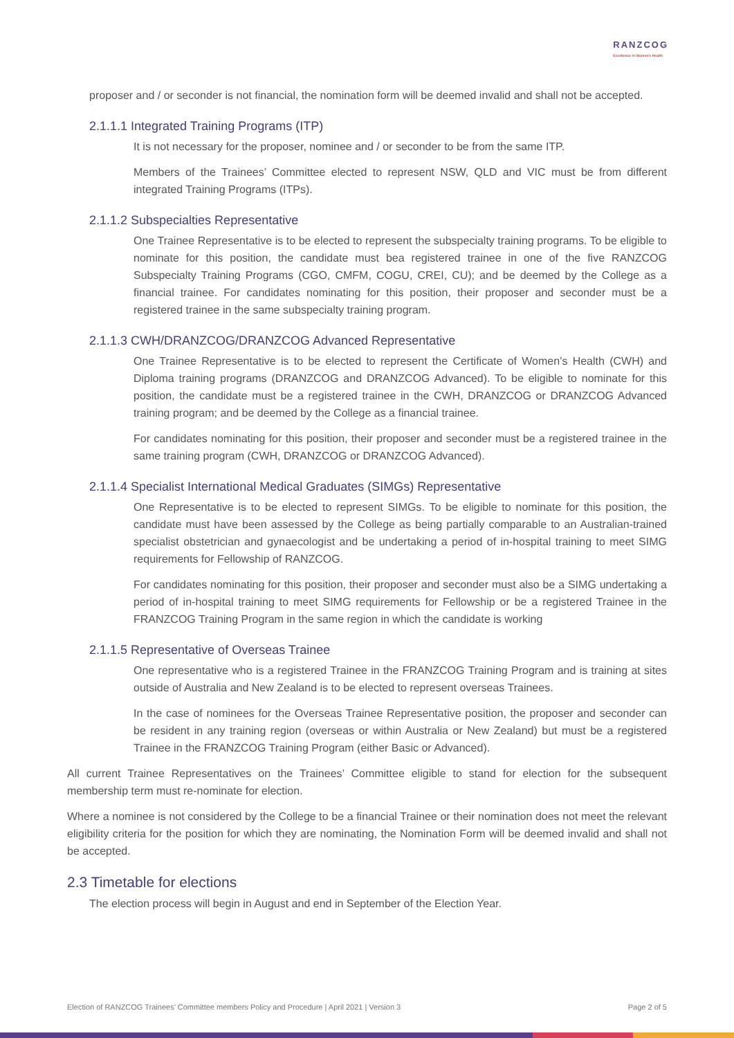RANZCOG
Excellence in Women's Health
proposer and / or seconder is not financial, the nomination form will be deemed invalid and shall not be accepted.
2.1.1.1 Integrated Training Programs (ITP)
It is not necessary for the proposer, nominee and / or seconder to be from the same ITP.
Members of the Trainees’ Committee elected to represent NSW, QLD and VIC must be from different integrated Training Programs (ITPs).
2.1.1.2 Subspecialties Representative
One Trainee Representative is to be elected to represent the subspecialty training programs. To be eligible to nominate for this position, the candidate must bea registered trainee in one of the five RANZCOG Subspecialty Training Programs (CGO, CMFM, COGU, CREI, CU); and be deemed by the College as a financial trainee. For candidates nominating for this position, their proposer and seconder must be a registered trainee in the same subspecialty training program.
2.1.1.3 CWH/DRANZCOG/DRANZCOG Advanced Representative
One Trainee Representative is to be elected to represent the Certificate of Women’s Health (CWH) and Diploma training programs (DRANZCOG and DRANZCOG Advanced). To be eligible to nominate for this position, the candidate must be a registered trainee in the CWH, DRANZCOG or DRANZCOG Advanced training program; and be deemed by the College as a financial trainee.
For candidates nominating for this position, their proposer and seconder must be a registered trainee in the same training program (CWH, DRANZCOG or DRANZCOG Advanced).
2.1.1.4 Specialist International Medical Graduates (SIMGs) Representative
One Representative is to be elected to represent SIMGs. To be eligible to nominate for this position, the candidate must have been assessed by the College as being partially comparable to an Australian-trained specialist obstetrician and gynaecologist and be undertaking a period of in-hospital training to meet SIMG requirements for Fellowship of RANZCOG.
For candidates nominating for this position, their proposer and seconder must also be a SIMG undertaking a period of in-hospital training to meet SIMG requirements for Fellowship or be a registered Trainee in the FRANZCOG Training Program in the same region in which the candidate is working
2.1.1.5 Representative of Overseas Trainee
One representative who is a registered Trainee in the FRANZCOG Training Program and is training at sites outside of Australia and New Zealand is to be elected to represent overseas Trainees.
In the case of nominees for the Overseas Trainee Representative position, the proposer and seconder can be resident in any training region (overseas or within Australia or New Zealand) but must be a registered Trainee in the FRANZCOG Training Program (either Basic or Advanced).
All current Trainee Representatives on the Trainees’ Committee eligible to stand for election for the subsequent membership term must re-nominate for election.
Where a nominee is not considered by the College to be a financial Trainee or their nomination does not meet the relevant eligibility criteria for the position for which they are nominating, the Nomination Form will be deemed invalid and shall not be accepted.
2.3 Timetable for elections
The election process will begin in August and end in September of the Election Year.
Election of RANZCOG Trainees’ Committee members Policy and Procedure | April 2021 | Version 3 Page 2 of 5